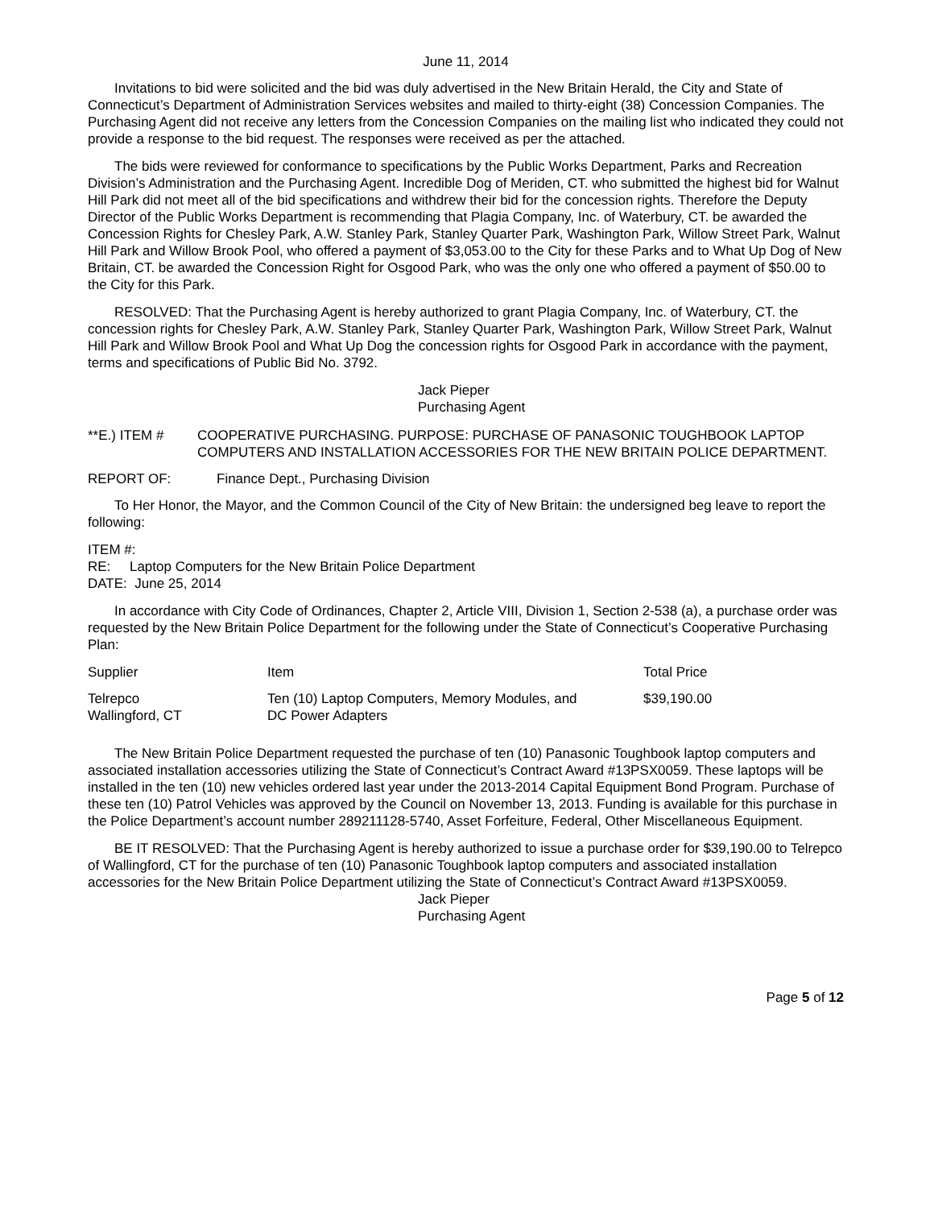June 11, 2014
Invitations to bid were solicited and the bid was duly advertised in the New Britain Herald, the City and State of Connecticut’s Department of Administration Services websites and mailed to thirty-eight (38) Concession Companies. The Purchasing Agent did not receive any letters from the Concession Companies on the mailing list who indicated they could not provide a response to the bid request. The responses were received as per the attached.
The bids were reviewed for conformance to specifications by the Public Works Department, Parks and Recreation Division’s Administration and the Purchasing Agent. Incredible Dog of Meriden, CT. who submitted the highest bid for Walnut Hill Park did not meet all of the bid specifications and withdrew their bid for the concession rights. Therefore the Deputy Director of the Public Works Department is recommending that Plagia Company, Inc. of Waterbury, CT. be awarded the Concession Rights for Chesley Park, A.W. Stanley Park, Stanley Quarter Park, Washington Park, Willow Street Park, Walnut Hill Park and Willow Brook Pool, who offered a payment of $3,053.00 to the City for these Parks and to What Up Dog of New Britain, CT. be awarded the Concession Right for Osgood Park, who was the only one who offered a payment of $50.00 to the City for this Park.
RESOLVED: That the Purchasing Agent is hereby authorized to grant Plagia Company, Inc. of Waterbury, CT. the concession rights for Chesley Park, A.W. Stanley Park, Stanley Quarter Park, Washington Park, Willow Street Park, Walnut Hill Park and Willow Brook Pool and What Up Dog the concession rights for Osgood Park in accordance with the payment, terms and specifications of Public Bid No. 3792.
Jack Pieper
Purchasing Agent
**E.) ITEM # COOPERATIVE PURCHASING. PURPOSE: PURCHASE OF PANASONIC TOUGHBOOK LAPTOP COMPUTERS AND INSTALLATION ACCESSORIES FOR THE NEW BRITAIN POLICE DEPARTMENT.
REPORT OF: Finance Dept., Purchasing Division
To Her Honor, the Mayor, and the Common Council of the City of New Britain: the undersigned beg leave to report the following:
ITEM #:
RE: Laptop Computers for the New Britain Police Department
DATE: June 25, 2014
In accordance with City Code of Ordinances, Chapter 2, Article VIII, Division 1, Section 2-538 (a), a purchase order was requested by the New Britain Police Department for the following under the State of Connecticut’s Cooperative Purchasing Plan:
| Supplier | Item | Total Price |
| --- | --- | --- |
| Telrepco Wallingford, CT | Ten (10) Laptop Computers, Memory Modules, and DC Power Adapters | $39,190.00 |
The New Britain Police Department requested the purchase of ten (10) Panasonic Toughbook laptop computers and associated installation accessories utilizing the State of Connecticut’s Contract Award #13PSX0059. These laptops will be installed in the ten (10) new vehicles ordered last year under the 2013-2014 Capital Equipment Bond Program. Purchase of these ten (10) Patrol Vehicles was approved by the Council on November 13, 2013. Funding is available for this purchase in the Police Department’s account number 289211128-5740, Asset Forfeiture, Federal, Other Miscellaneous Equipment.
BE IT RESOLVED: That the Purchasing Agent is hereby authorized to issue a purchase order for $39,190.00 to Telrepco of Wallingford, CT for the purchase of ten (10) Panasonic Toughbook laptop computers and associated installation accessories for the New Britain Police Department utilizing the State of Connecticut’s Contract Award #13PSX0059.
Jack Pieper
Purchasing Agent
Page 5 of 12